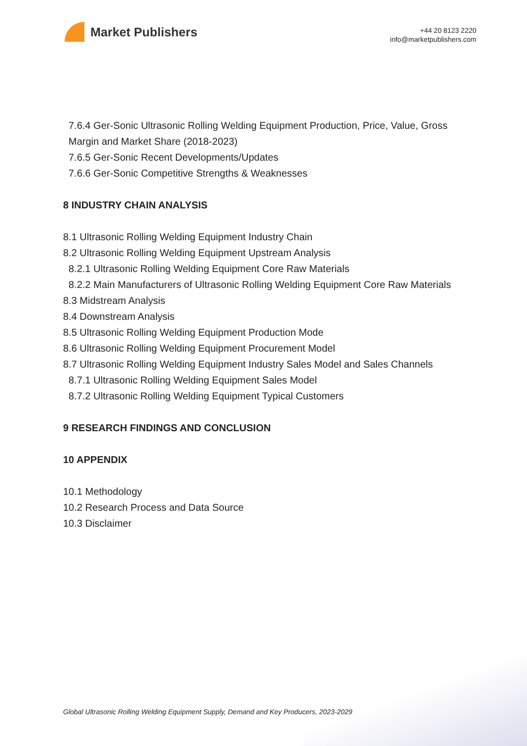Market Publishers
+44 20 8123 2220
info@marketpublishers.com
7.6.4 Ger-Sonic Ultrasonic Rolling Welding Equipment Production, Price, Value, Gross Margin and Market Share (2018-2023)
7.6.5 Ger-Sonic Recent Developments/Updates
7.6.6 Ger-Sonic Competitive Strengths & Weaknesses
8 INDUSTRY CHAIN ANALYSIS
8.1 Ultrasonic Rolling Welding Equipment Industry Chain
8.2 Ultrasonic Rolling Welding Equipment Upstream Analysis
8.2.1 Ultrasonic Rolling Welding Equipment Core Raw Materials
8.2.2 Main Manufacturers of Ultrasonic Rolling Welding Equipment Core Raw Materials
8.3 Midstream Analysis
8.4 Downstream Analysis
8.5 Ultrasonic Rolling Welding Equipment Production Mode
8.6 Ultrasonic Rolling Welding Equipment Procurement Model
8.7 Ultrasonic Rolling Welding Equipment Industry Sales Model and Sales Channels
8.7.1 Ultrasonic Rolling Welding Equipment Sales Model
8.7.2 Ultrasonic Rolling Welding Equipment Typical Customers
9 RESEARCH FINDINGS AND CONCLUSION
10 APPENDIX
10.1 Methodology
10.2 Research Process and Data Source
10.3 Disclaimer
Global Ultrasonic Rolling Welding Equipment Supply, Demand and Key Producers, 2023-2029